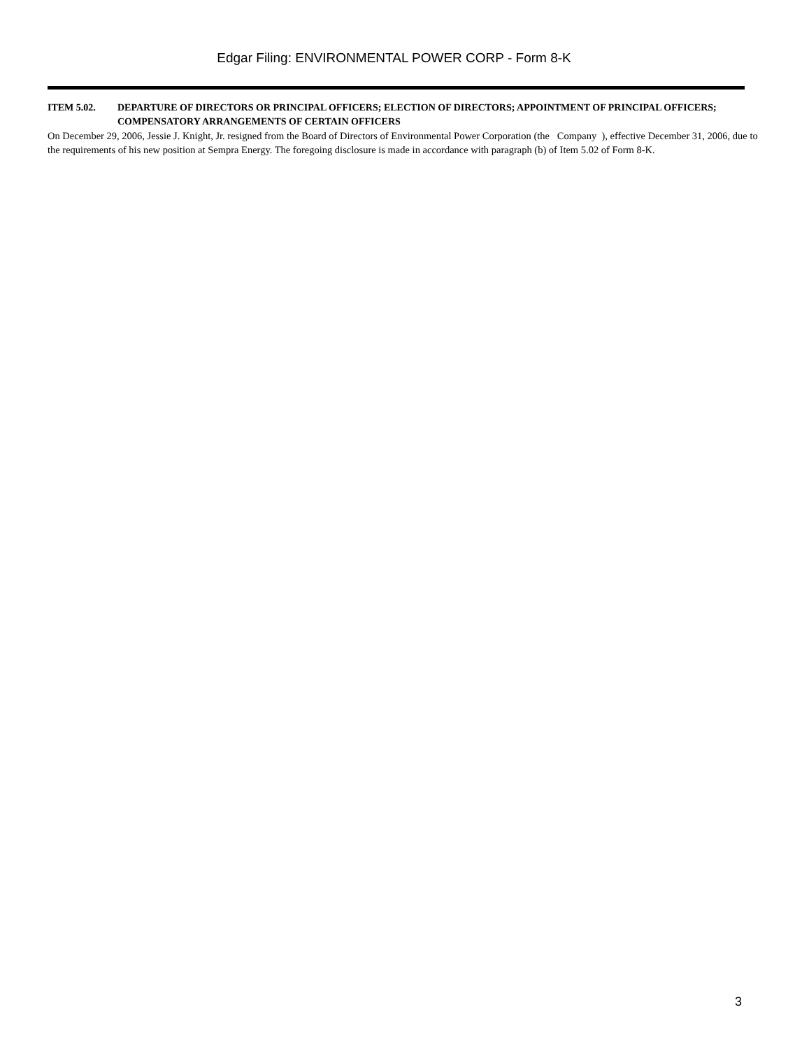Edgar Filing: ENVIRONMENTAL POWER CORP - Form 8-K
ITEM 5.02. DEPARTURE OF DIRECTORS OR PRINCIPAL OFFICERS; ELECTION OF DIRECTORS; APPOINTMENT OF PRINCIPAL OFFICERS; COMPENSATORY ARRANGEMENTS OF CERTAIN OFFICERS
On December 29, 2006, Jessie J. Knight, Jr. resigned from the Board of Directors of Environmental Power Corporation (the Company ), effective December 31, 2006, due to the requirements of his new position at Sempra Energy. The foregoing disclosure is made in accordance with paragraph (b) of Item 5.02 of Form 8-K.
3